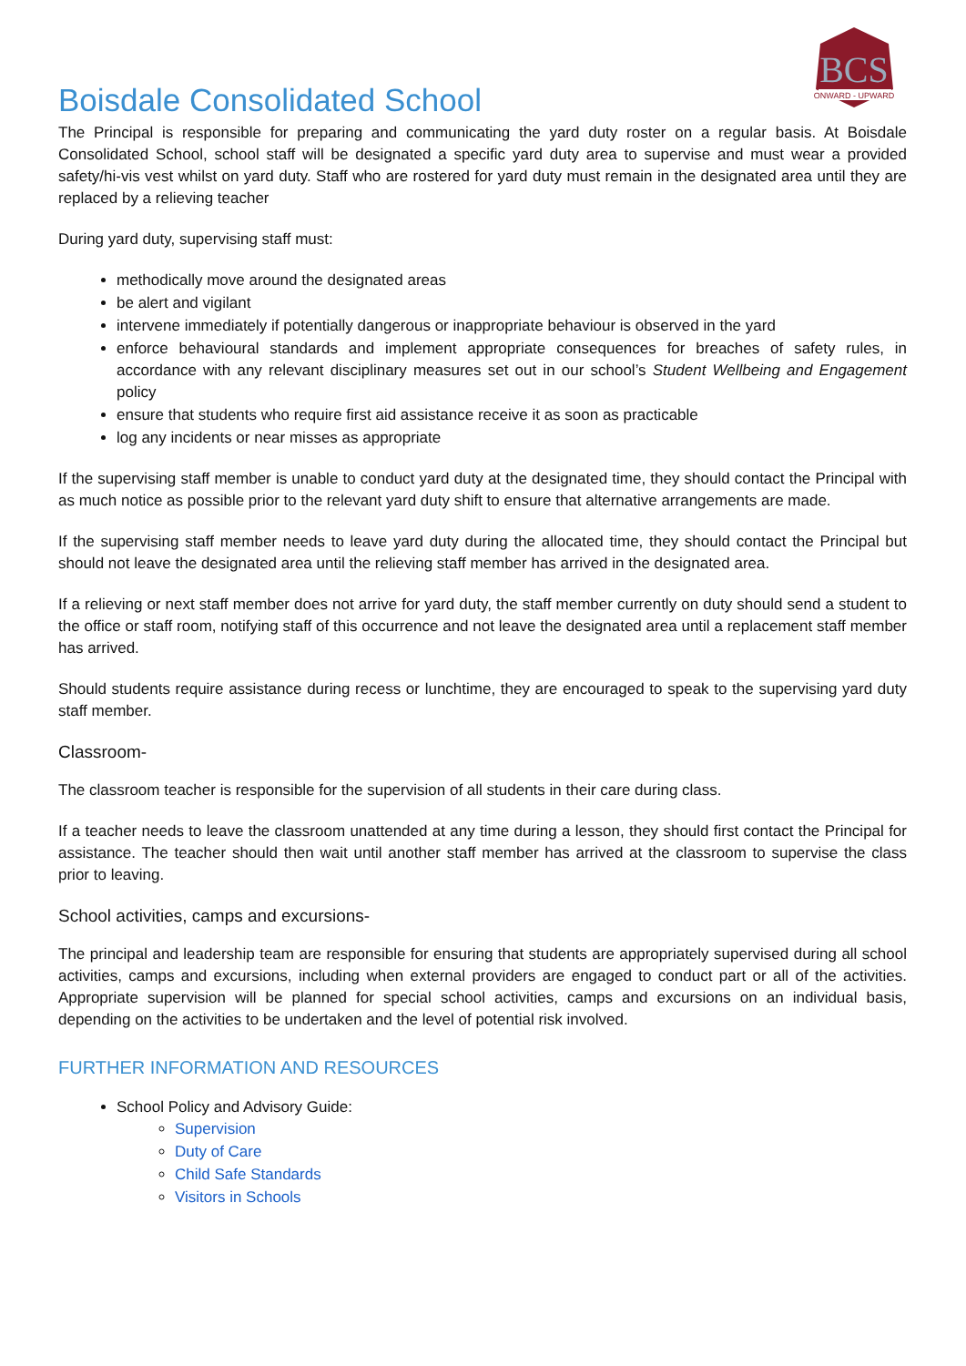BCS
ONWARD - UPWARD
Boisdale Consolidated School
The Principal is responsible for preparing and communicating the yard duty roster on a regular basis. At Boisdale Consolidated School, school staff will be designated a specific yard duty area to supervise and must wear a provided safety/hi-vis vest whilst on yard duty. Staff who are rostered for yard duty must remain in the designated area until they are replaced by a relieving teacher
During yard duty, supervising staff must:
methodically move around the designated areas
be alert and vigilant
intervene immediately if potentially dangerous or inappropriate behaviour is observed in the yard
enforce behavioural standards and implement appropriate consequences for breaches of safety rules, in accordance with any relevant disciplinary measures set out in our school’s Student Wellbeing and Engagement policy
ensure that students who require first aid assistance receive it as soon as practicable
log any incidents or near misses as appropriate
If the supervising staff member is unable to conduct yard duty at the designated time, they should contact the Principal with as much notice as possible prior to the relevant yard duty shift to ensure that alternative arrangements are made.
If the supervising staff member needs to leave yard duty during the allocated time, they should contact the Principal but should not leave the designated area until the relieving staff member has arrived in the designated area.
If a relieving or next staff member does not arrive for yard duty, the staff member currently on duty should send a student to the office or staff room, notifying staff of this occurrence and not leave the designated area until a replacement staff member has arrived.
Should students require assistance during recess or lunchtime, they are encouraged to speak to the supervising yard duty staff member.
Classroom-
The classroom teacher is responsible for the supervision of all students in their care during class.
If a teacher needs to leave the classroom unattended at any time during a lesson, they should first contact the Principal for assistance. The teacher should then wait until another staff member has arrived at the classroom to supervise the class prior to leaving.
School activities, camps and excursions-
The principal and leadership team are responsible for ensuring that students are appropriately supervised during all school activities, camps and excursions, including when external providers are engaged to conduct part or all of the activities. Appropriate supervision will be planned for special school activities, camps and excursions on an individual basis, depending on the activities to be undertaken and the level of potential risk involved.
FURTHER INFORMATION AND RESOURCES
School Policy and Advisory Guide:
Supervision
Duty of Care
Child Safe Standards
Visitors in Schools